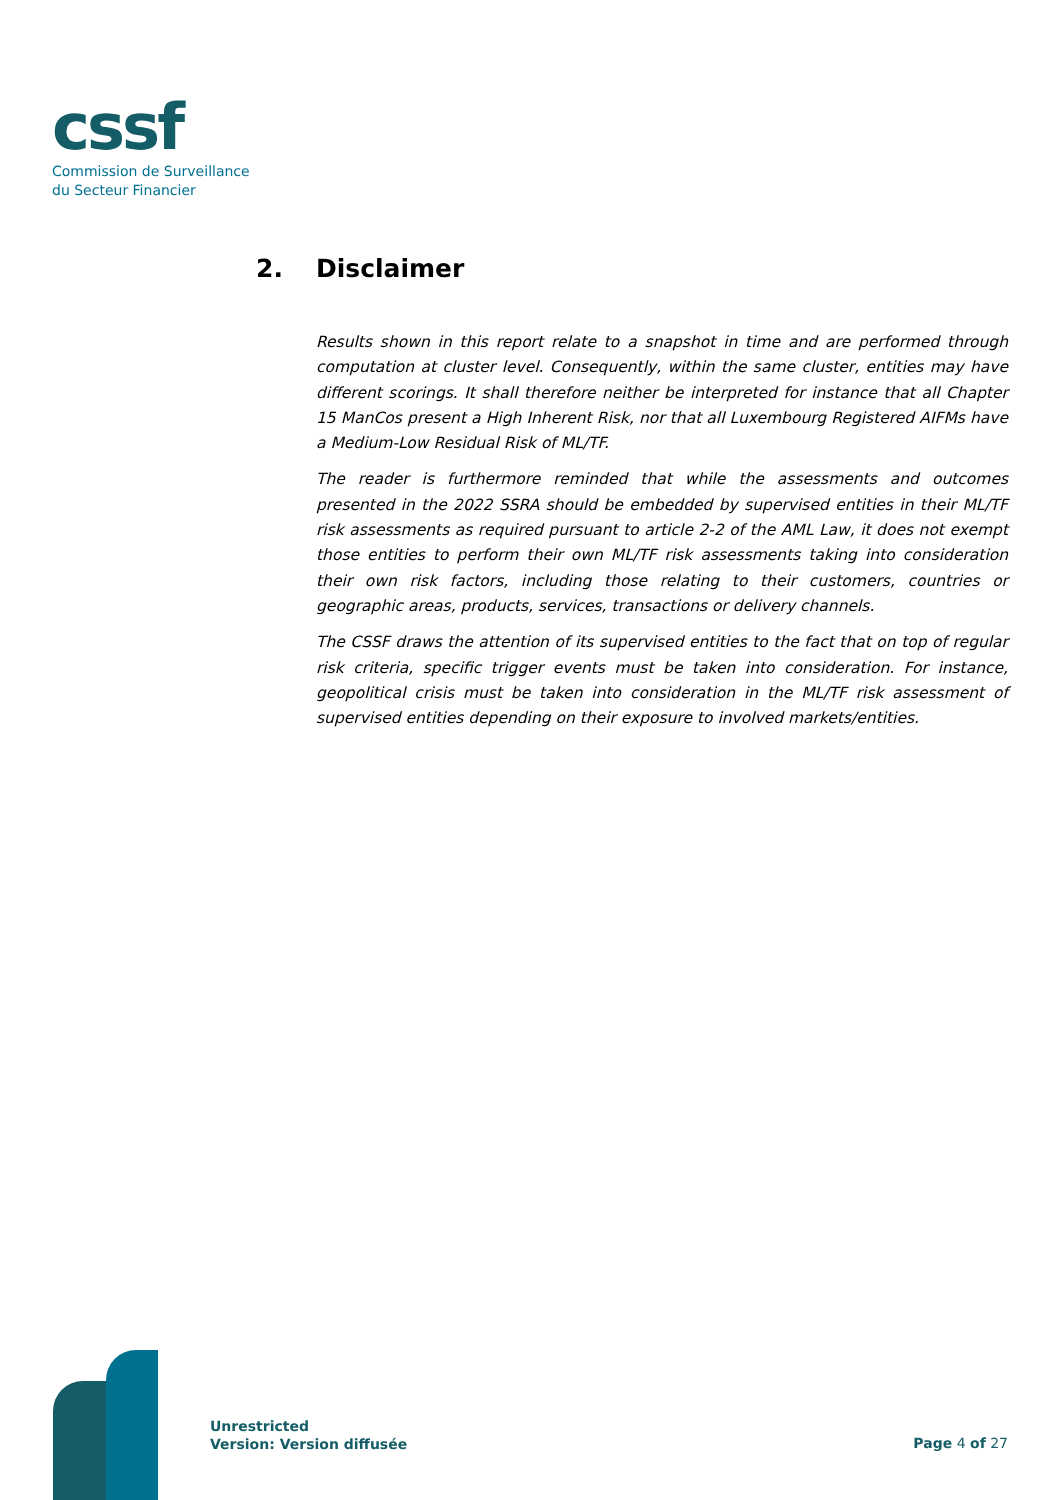cssf
Commission de Surveillance
du Secteur Financier
2. Disclaimer
Results shown in this report relate to a snapshot in time and are performed through computation at cluster level. Consequently, within the same cluster, entities may have different scorings. It shall therefore neither be interpreted for instance that all Chapter 15 ManCos present a High Inherent Risk, nor that all Luxembourg Registered AIFMs have a Medium-Low Residual Risk of ML/TF.
The reader is furthermore reminded that while the assessments and outcomes presented in the 2022 SSRA should be embedded by supervised entities in their ML/TF risk assessments as required pursuant to article 2-2 of the AML Law, it does not exempt those entities to perform their own ML/TF risk assessments taking into consideration their own risk factors, including those relating to their customers, countries or geographic areas, products, services, transactions or delivery channels.
The CSSF draws the attention of its supervised entities to the fact that on top of regular risk criteria, specific trigger events must be taken into consideration. For instance, geopolitical crisis must be taken into consideration in the ML/TF risk assessment of supervised entities depending on their exposure to involved markets/entities.
Unrestricted
Version: Version diffusée
Page 4 of 27